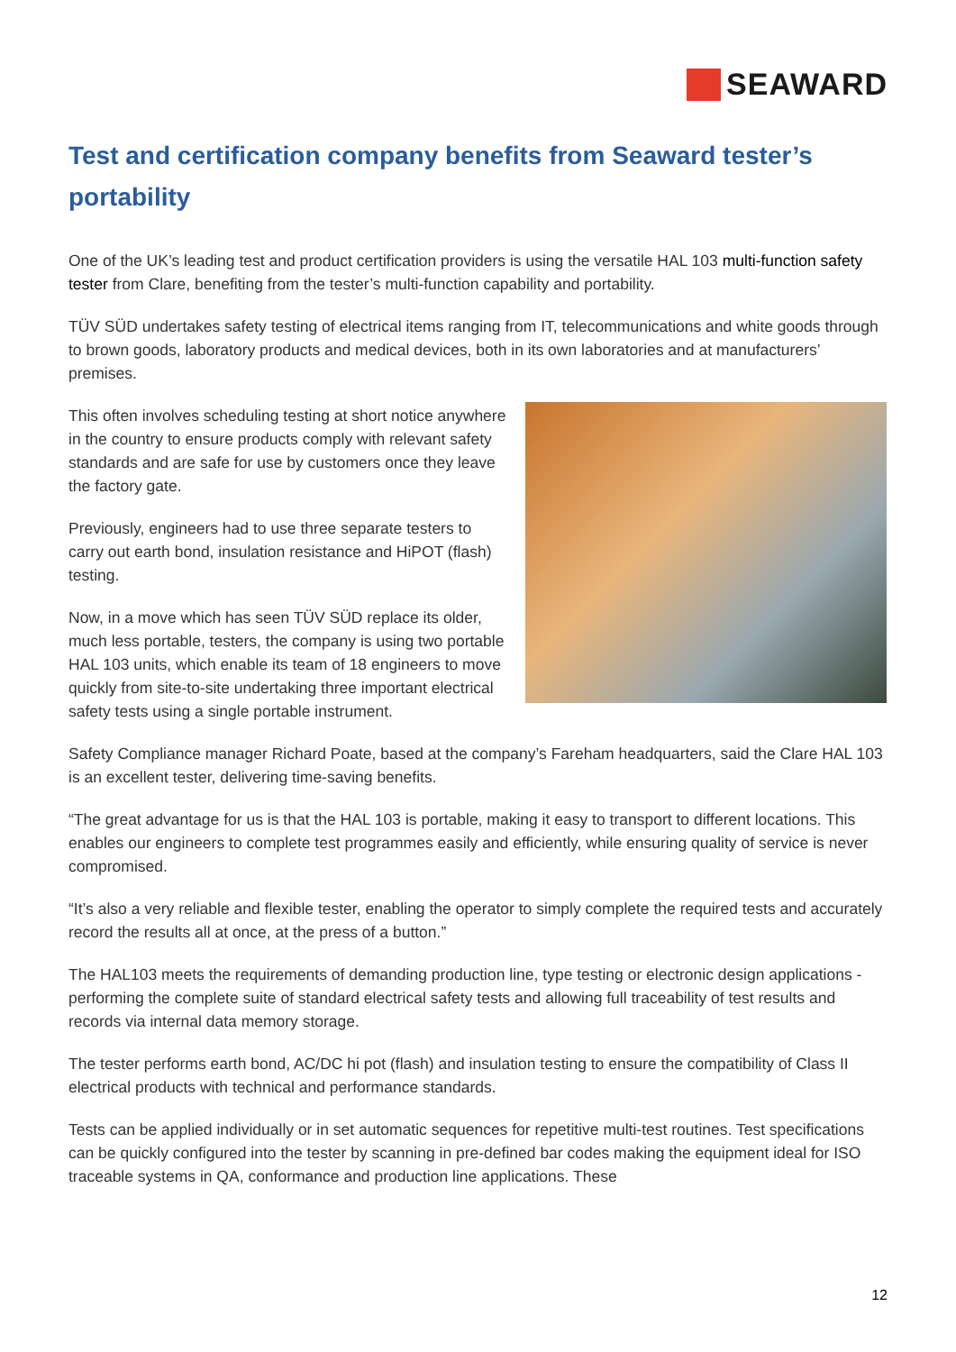SEAWARD
Test and certification company benefits from Seaward tester’s portability
One of the UK’s leading test and product certification providers is using the versatile HAL 103 multi-function safety tester from Clare, benefiting from the tester’s multi-function capability and portability.
TÜV SÜD undertakes safety testing of electrical items ranging from IT, telecommunications and white goods through to brown goods, laboratory products and medical devices, both in its own laboratories and at manufacturers’ premises.
This often involves scheduling testing at short notice anywhere in the country to ensure products comply with relevant safety standards and are safe for use by customers once they leave the factory gate.
Previously, engineers had to use three separate testers to carry out earth bond, insulation resistance and HiPOT (flash) testing.
Now, in a move which has seen TÜV SÜD replace its older, much less portable, testers, the company is using two portable HAL 103 units, which enable its team of 18 engineers to move quickly from site-to-site undertaking three important electrical safety tests using a single portable instrument.
Safety Compliance manager Richard Poate, based at the company’s Fareham headquarters, said the Clare HAL 103 is an excellent tester, delivering time-saving benefits.
“The great advantage for us is that the HAL 103 is portable, making it easy to transport to different locations. This enables our engineers to complete test programmes easily and efficiently, while ensuring quality of service is never compromised.
“It’s also a very reliable and flexible tester, enabling the operator to simply complete the required tests and accurately record the results all at once, at the press of a button.”
The HAL103 meets the requirements of demanding production line, type testing or electronic design applications - performing the complete suite of standard electrical safety tests and allowing full traceability of test results and records via internal data memory storage.
The tester performs earth bond, AC/DC hi pot (flash) and insulation testing to ensure the compatibility of Class II electrical products with technical and performance standards.
Tests can be applied individually or in set automatic sequences for repetitive multi-test routines. Test specifications can be quickly configured into the tester by scanning in pre-defined bar codes making the equipment ideal for ISO traceable systems in QA, conformance and production line applications. These
12